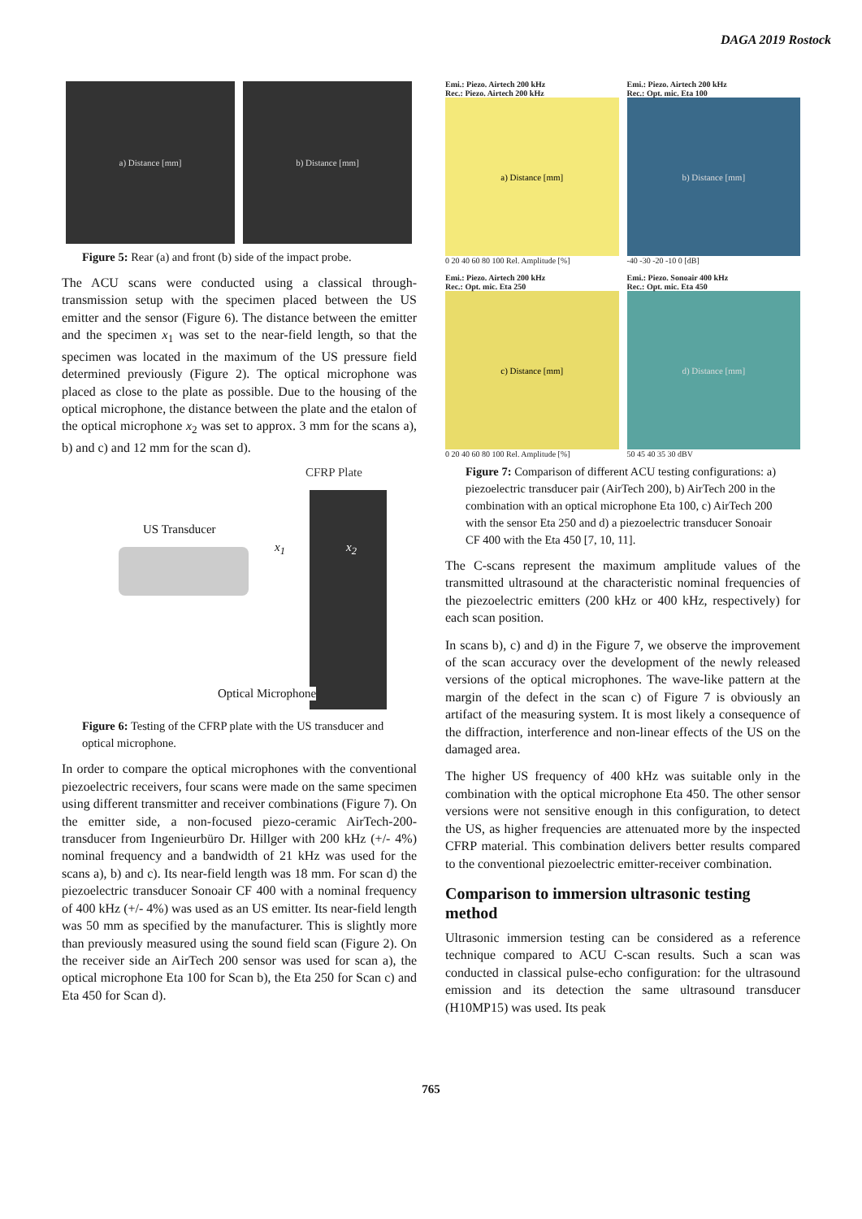DAGA 2019 Rostock
a) Distance [mm] b) Distance [mm]
Figure 5: Rear (a) and front (b) side of the impact probe.
The ACU scans were conducted using a classical through-transmission setup with the specimen placed between the US emitter and the sensor (Figure 6). The distance between the emitter and the specimen x<sub>1</sub> was set to the near-field length, so that the specimen was located in the maximum of the US pressure field determined previously (Figure 2). The optical microphone was placed as close to the plate as possible. Due to the housing of the optical microphone, the distance between the plate and the etalon of the optical microphone x<sub>2</sub> was set to approx. 3 mm for the scans a), b) and c) and 12 mm for the scan d).
CFRP Plate
US Transducer
x<sub>1</sub> x<sub>2</sub>
Optical Microphone
Figure 6: Testing of the CFRP plate with the US transducer and optical microphone.
In order to compare the optical microphones with the conventional piezoelectric receivers, four scans were made on the same specimen using different transmitter and receiver combinations (Figure 7). On the emitter side, a non-focused piezo-ceramic AirTech-200-transducer from Ingenieurbüro Dr. Hillger with 200 kHz (+/- 4%) nominal frequency and a bandwidth of 21 kHz was used for the scans a), b) and c). Its near-field length was 18 mm. For scan d) the piezoelectric transducer Sonoair CF 400 with a nominal frequency of 400 kHz (+/- 4%) was used as an US emitter. Its near-field length was 50 mm as specified by the manufacturer. This is slightly more than previously measured using the sound field scan (Figure 2). On the receiver side an AirTech 200 sensor was used for scan a), the optical microphone Eta 100 for Scan b), the Eta 250 for Scan c) and Eta 450 for Scan d).
Emi.: Piezo. Airtech 200 kHz
Rec.: Piezo. Airtech 200 kHz
a) Distance [mm]
0 20 40 60 80 100 Rel. Amplitude [%]
Emi.: Piezo. Airtech 200 kHz
Rec.: Opt. mic. Eta 100
b) Distance [mm]
-40 -30 -20 -10 0 [dB]
Emi.: Piezo. Airtech 200 kHz
Rec.: Opt. mic. Eta 250
c) Distance [mm]
0 20 40 60 80 100 Rel. Amplitude [%]
Emi.: Piezo. Sonoair 400 kHz
Rec.: Opt. mic. Eta 450
d) Distance [mm]
50 45 40 35 30 dBV
Figure 7: Comparison of different ACU testing configurations: a) piezoelectric transducer pair (AirTech 200), b) AirTech 200 in the combination with an optical microphone Eta 100, c) AirTech 200 with the sensor Eta 250 and d) a piezoelectric transducer Sonoair CF 400 with the Eta 450 [7, 10, 11].
The C-scans represent the maximum amplitude values of the transmitted ultrasound at the characteristic nominal frequencies of the piezoelectric emitters (200 kHz or 400 kHz, respectively) for each scan position.
In scans b), c) and d) in the Figure 7, we observe the improvement of the scan accuracy over the development of the newly released versions of the optical microphones. The wave-like pattern at the margin of the defect in the scan c) of Figure 7 is obviously an artifact of the measuring system. It is most likely a consequence of the diffraction, interference and non-linear effects of the US on the damaged area.
The higher US frequency of 400 kHz was suitable only in the combination with the optical microphone Eta 450. The other sensor versions were not sensitive enough in this configuration, to detect the US, as higher frequencies are attenuated more by the inspected CFRP material. This combination delivers better results compared to the conventional piezoelectric emitter-receiver combination.
Comparison to immersion ultrasonic testing method
Ultrasonic immersion testing can be considered as a reference technique compared to ACU C-scan results. Such a scan was conducted in classical pulse-echo configuration: for the ultrasound emission and its detection the same ultrasound transducer (H10MP15) was used. Its peak
765